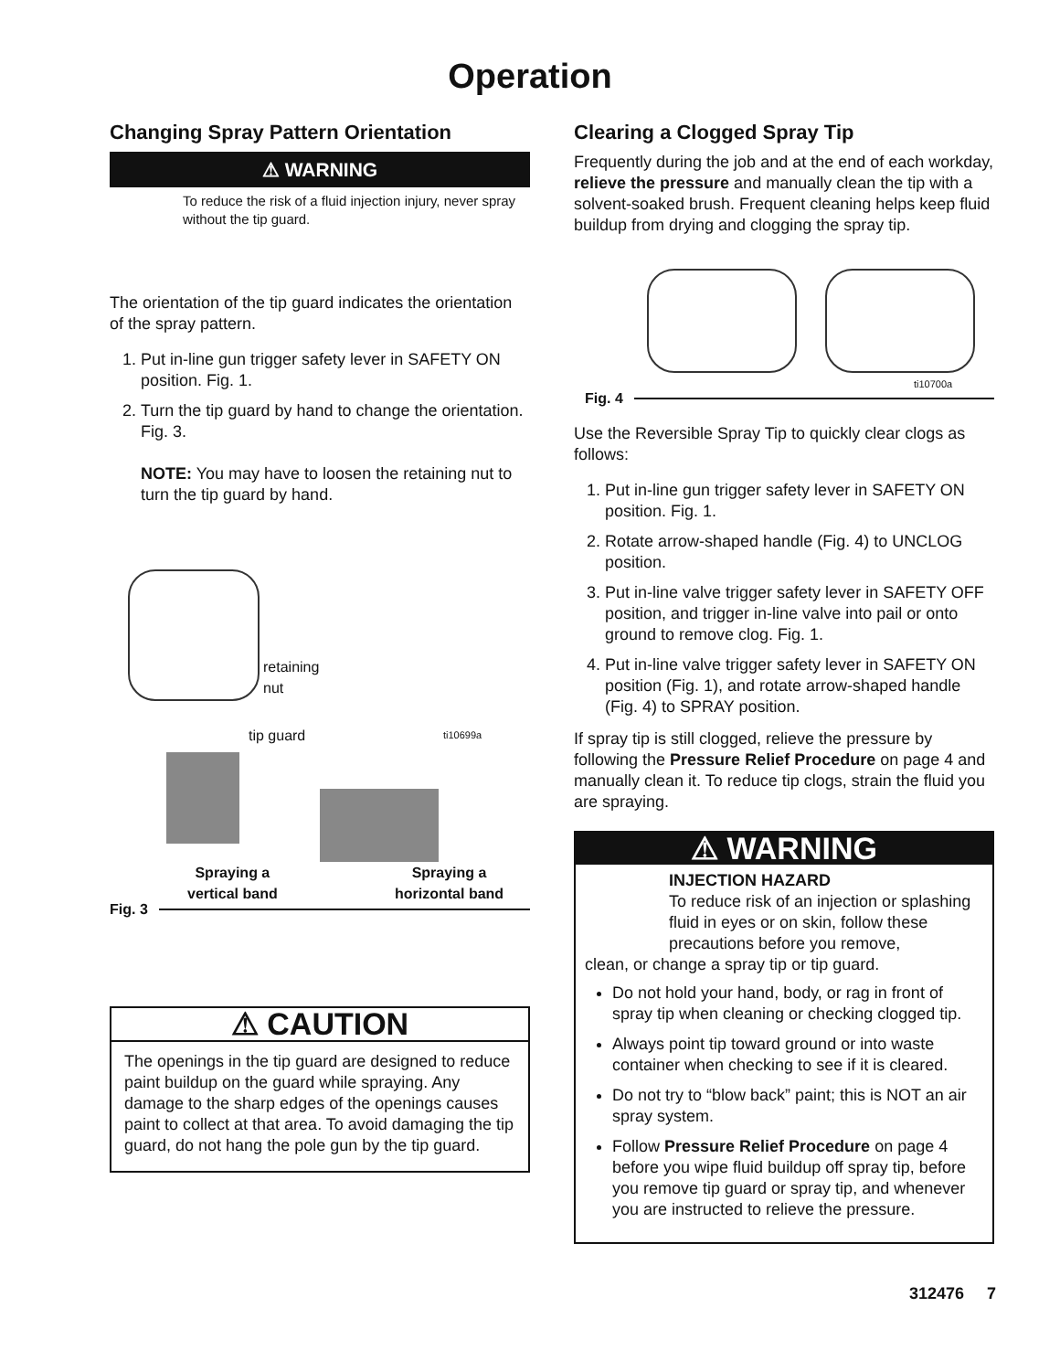Operation
Changing Spray Pattern Orientation
⚠ WARNING
To reduce the risk of a fluid injection injury, never spray without the tip guard.
The orientation of the tip guard indicates the orientation of the spray pattern.
1. Put in-line gun trigger safety lever in SAFETY ON position. Fig. 1.
2. Turn the tip guard by hand to change the orientation. Fig. 3.
NOTE: You may have to loosen the retaining nut to turn the tip guard by hand.
retaining
nut
tip guard ti10699a
Spraying a
vertical band
Spraying a
horizontal band
Fig. 3
⚠ CAUTION
The openings in the tip guard are designed to reduce paint buildup on the guard while spraying. Any damage to the sharp edges of the openings causes paint to collect at that area. To avoid damaging the tip guard, do not hang the pole gun by the tip guard.
Clearing a Clogged Spray Tip
Frequently during the job and at the end of each workday, relieve the pressure and manually clean the tip with a solvent-soaked brush. Frequent cleaning helps keep fluid buildup from drying and clogging the spray tip.
ti10700a
Fig. 4
Use the Reversible Spray Tip to quickly clear clogs as follows:
1. Put in-line gun trigger safety lever in SAFETY ON position. Fig. 1.
2. Rotate arrow-shaped handle (Fig. 4) to UNCLOG position.
3. Put in-line valve trigger safety lever in SAFETY OFF position, and trigger in-line valve into pail or onto ground to remove clog. Fig. 1.
4. Put in-line valve trigger safety lever in SAFETY ON position (Fig. 1), and rotate arrow-shaped handle (Fig. 4) to SPRAY position.
If spray tip is still clogged, relieve the pressure by following the Pressure Relief Procedure on page 4 and manually clean it. To reduce tip clogs, strain the fluid you are spraying.
⚠ WARNING
INJECTION HAZARD
To reduce risk of an injection or splashing fluid in eyes or on skin, follow these precautions before you remove,
clean, or change a spray tip or tip guard.
Do not hold your hand, body, or rag in front of spray tip when cleaning or checking clogged tip.
Always point tip toward ground or into waste container when checking to see if it is cleared.
Do not try to “blow back” paint; this is NOT an air spray system.
Follow Pressure Relief Procedure on page 4 before you wipe fluid buildup off spray tip, before you remove tip guard or spray tip, and whenever you are instructed to relieve the pressure.
312476 7